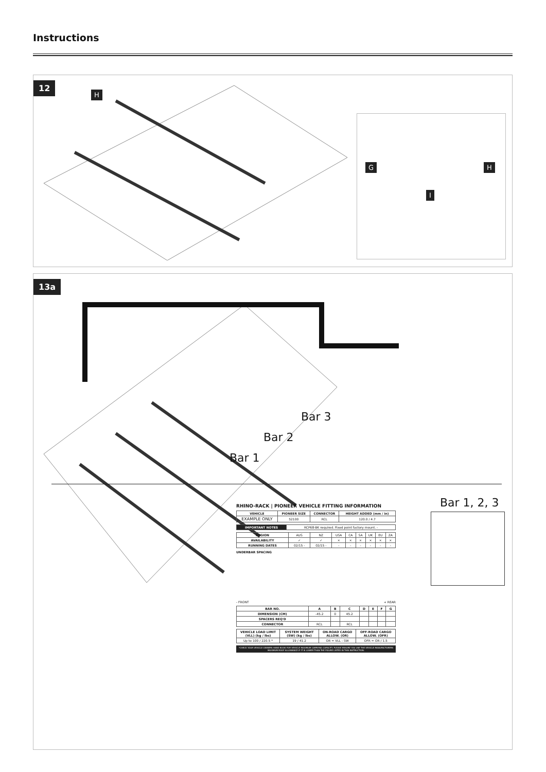Instructions
12
H
G H
I
13a
Bar 3
Bar 2
Bar 1
Bar 1, 2, 3
RHINO-RACK | PIONEER VEHICLE FITTING INFORMATION
| VEHICLE | PIONEER SIZE | CONNECTOR | HEIGHT ADDED (mm / in) |
| --- | --- | --- | --- |
| EXAMPLE ONLY | 52100 | RCL | 120.0 / 4.7 |
| IMPORTANT NOTES | RCP68-BK required. Fixed point factory mount. - |
| REGION | AUS | NZ | USA | CA | SA | UK | EU | ZA |
| AVAILABILITY | ✓ | ✓ | × | × | × | × | × | × |
| RUNNING DATES | 02/15 - | 02/15 - | - | - | - | - | - | - |
UNDERBAR SPACING
- FRONT + REAR
| BAR NO. | A | B | C | D | E | F | G |
| --- | --- | --- | --- | --- | --- | --- | --- |
| DIMENSION (CM) | -45.2 | 0 | 45.2 | | | | |
| SPACERS REQ'D | | | | | | | |
| CONNECTOR | RCL | | RCL | | | | |
| VEHICLE LOAD LIMIT (VLL) (kg / lbs) | SYSTEM WEIGHT (SW) (kg / lbs) | ON-ROAD CARGO ALLOW. (OR) | OFF-ROAD CARGO ALLOW. (OFR) |
| --- | --- | --- | --- |
| Up to 100 / 220.5 * | 19 / 41.2 | OR = VLL - SW | OFR = OR / 1.5 |
*CHECK YOUR VEHICLE OWNERS HAND BOOK FOR VEHICLE MAXIMUM CARRYING CAPACITY. PLEASE ENSURE YOU USE THE VEHICLE MANUFACTURERS MAXIMUM ROOF ALLOWANCE IF IT IS LOWER THAN THE FIGURE LISTED IN THIS INSTRUCTION.